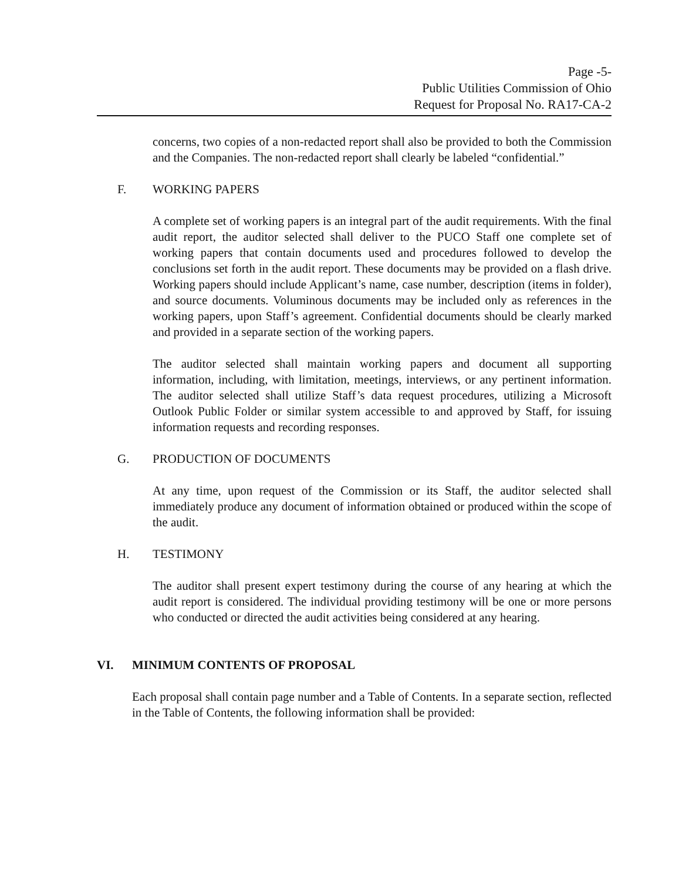Page -5-
Public Utilities Commission of Ohio
Request for Proposal No. RA17-CA-2
concerns, two copies of a non-redacted report shall also be provided to both the Commission and the Companies. The non-redacted report shall clearly be labeled “confidential.”
F. WORKING PAPERS
A complete set of working papers is an integral part of the audit requirements. With the final audit report, the auditor selected shall deliver to the PUCO Staff one complete set of working papers that contain documents used and procedures followed to develop the conclusions set forth in the audit report. These documents may be provided on a flash drive. Working papers should include Applicant’s name, case number, description (items in folder), and source documents. Voluminous documents may be included only as references in the working papers, upon Staff’s agreement. Confidential documents should be clearly marked and provided in a separate section of the working papers.
The auditor selected shall maintain working papers and document all supporting information, including, with limitation, meetings, interviews, or any pertinent information. The auditor selected shall utilize Staff’s data request procedures, utilizing a Microsoft Outlook Public Folder or similar system accessible to and approved by Staff, for issuing information requests and recording responses.
G. PRODUCTION OF DOCUMENTS
At any time, upon request of the Commission or its Staff, the auditor selected shall immediately produce any document of information obtained or produced within the scope of the audit.
H. TESTIMONY
The auditor shall present expert testimony during the course of any hearing at which the audit report is considered. The individual providing testimony will be one or more persons who conducted or directed the audit activities being considered at any hearing.
VI. MINIMUM CONTENTS OF PROPOSAL
Each proposal shall contain page number and a Table of Contents. In a separate section, reflected in the Table of Contents, the following information shall be provided: